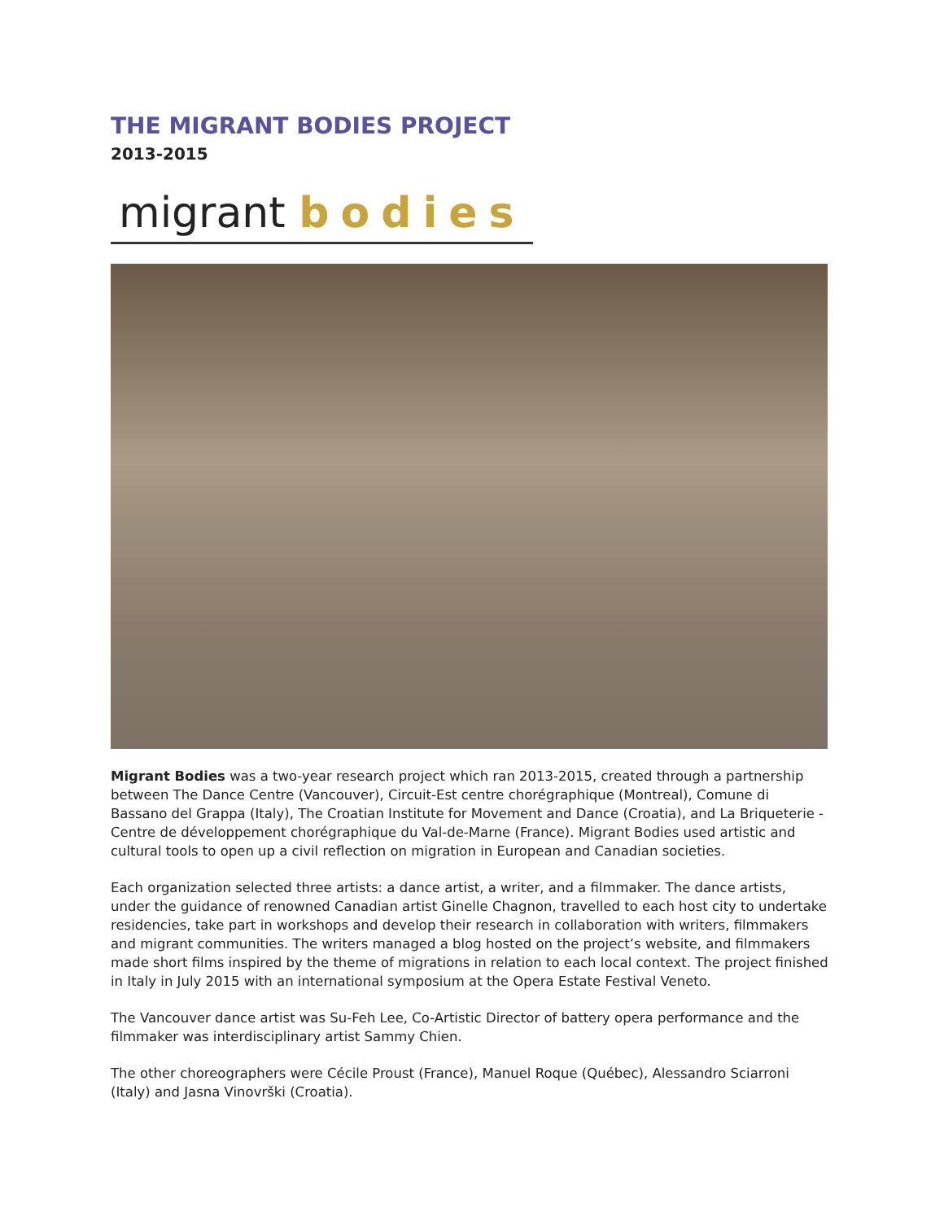THE MIGRANT BODIES PROJECT
2013-2015
migrant bodies
Migrant Bodies was a two-year research project which ran 2013-2015, created through a partnership between The Dance Centre (Vancouver), Circuit-Est centre chorégraphique (Montreal), Comune di Bassano del Grappa (Italy), The Croatian Institute for Movement and Dance (Croatia), and La Briqueterie - Centre de développement chorégraphique du Val-de-Marne (France). Migrant Bodies used artistic and cultural tools to open up a civil reflection on migration in European and Canadian societies.
Each organization selected three artists: a dance artist, a writer, and a filmmaker. The dance artists, under the guidance of renowned Canadian artist Ginelle Chagnon, travelled to each host city to undertake residencies, take part in workshops and develop their research in collaboration with writers, filmmakers and migrant communities. The writers managed a blog hosted on the project’s website, and filmmakers made short films inspired by the theme of migrations in relation to each local context. The project finished in Italy in July 2015 with an international symposium at the Opera Estate Festival Veneto.
The Vancouver dance artist was Su-Feh Lee, Co-Artistic Director of battery opera performance and the filmmaker was interdisciplinary artist Sammy Chien.
The other choreographers were Cécile Proust (France), Manuel Roque (Québec), Alessandro Sciarroni (Italy) and Jasna Vinovrški (Croatia).